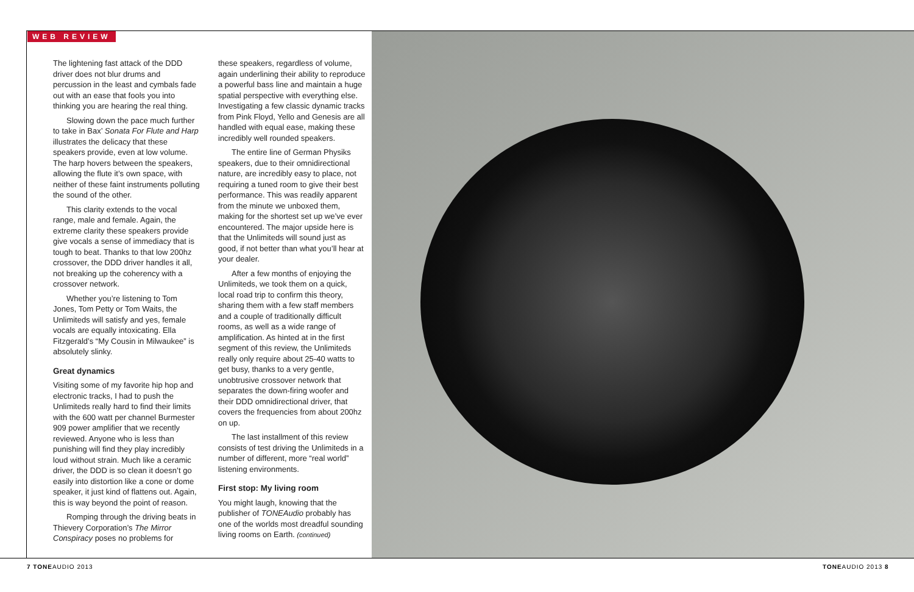WEB REVIEW
The lightening fast attack of the DDD driver does not blur drums and percussion in the least and cymbals fade out with an ease that fools you into thinking you are hearing the real thing.
Slowing down the pace much further to take in Bax’ Sonata For Flute and Harp illustrates the delicacy that these speakers provide, even at low volume. The harp hovers between the speakers, allowing the flute it’s own space, with neither of these faint instruments polluting the sound of the other.
This clarity extends to the vocal range, male and female. Again, the extreme clarity these speakers provide give vocals a sense of immediacy that is tough to beat. Thanks to that low 200hz crossover, the DDD driver handles it all, not breaking up the coherency with a crossover network.
Whether you’re listening to Tom Jones, Tom Petty or Tom Waits, the Unlimiteds will satisfy and yes, female vocals are equally intoxicating. Ella Fitzgerald’s “My Cousin in Milwaukee” is absolutely slinky.
Great dynamics
Visiting some of my favorite hip hop and electronic tracks, I had to push the Unlimiteds really hard to find their limits with the 600 watt per channel Burmester 909 power amplifier that we recently reviewed. Anyone who is less than punishing will find they play incredibly loud without strain. Much like a ceramic driver, the DDD is so clean it doesn’t go easily into distortion like a cone or dome speaker, it just kind of flattens out. Again, this is way beyond the point of reason.
Romping through the driving beats in Thievery Corporation’s The Mirror Conspiracy poses no problems for
these speakers, regardless of volume, again underlining their ability to reproduce a powerful bass line and maintain a huge spatial perspective with everything else. Investigating a few classic dynamic tracks from Pink Floyd, Yello and Genesis are all handled with equal ease, making these incredibly well rounded speakers.
The entire line of German Physiks speakers, due to their omnidirectional nature, are incredibly easy to place, not requiring a tuned room to give their best performance. This was readily apparent from the minute we unboxed them, making for the shortest set up we’ve ever encountered. The major upside here is that the Unlimiteds will sound just as good, if not better than what you’ll hear at your dealer.
After a few months of enjoying the Unlimiteds, we took them on a quick, local road trip to confirm this theory, sharing them with a few staff members and a couple of traditionally difficult rooms, as well as a wide range of amplification. As hinted at in the first segment of this review, the Unlimiteds really only require about 25-40 watts to get busy, thanks to a very gentle, unobtrusive crossover network that separates the down-firing woofer and their DDD omnidirectional driver, that covers the frequencies from about 200hz on up.
The last installment of this review consists of test driving the Unlimiteds in a number of different, more “real world” listening environments.
First stop: My living room
You might laugh, knowing that the publisher of TONEAudio probably has one of the worlds most dreadful sounding living rooms on Earth. (continued)
7 TONEAUDIO 2013 TONEAUDIO 2013 8